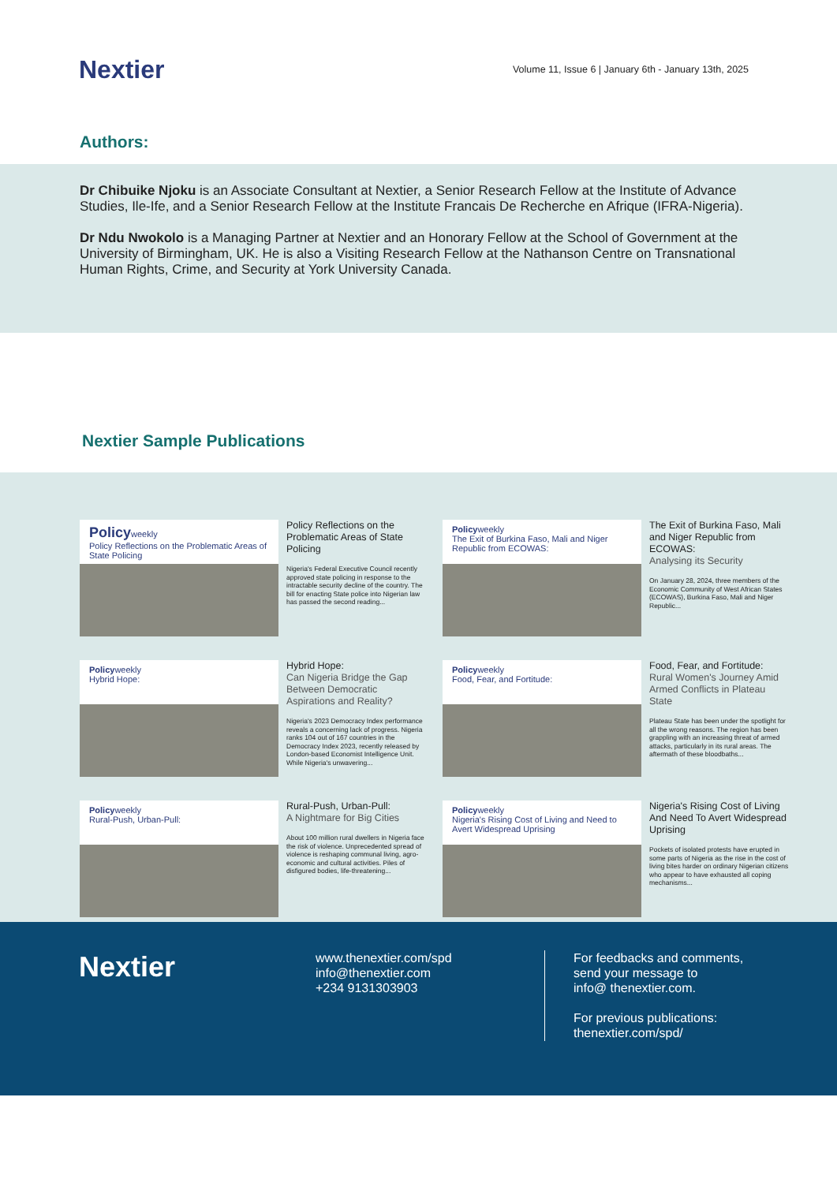Nextier
Volume 11, Issue 6 | January 6th - January 13th, 2025
Authors:
Dr Chibuike Njoku is an Associate Consultant at Nextier, a Senior Research Fellow at the Institute of Advance Studies, Ile-Ife, and a Senior Research Fellow at the Institute Francais De Recherche en Afrique (IFRA-Nigeria).
Dr Ndu Nwokolo is a Managing Partner at Nextier and an Honorary Fellow at the School of Government at the University of Birmingham, UK. He is also a Visiting Research Fellow at the Nathanson Centre on Transnational Human Rights, Crime, and Security at York University Canada.
Nextier Sample Publications
Policyweekly
Policy Reflections on the Problematic Areas of State Policing
Policy Reflections on the Problematic Areas of State Policing
Nigeria's Federal Executive Council recently approved state policing in response to the intractable security decline of the country. The bill for enacting State police into Nigerian law has passed the second reading...
Policyweekly
The Exit of Burkina Faso, Mali and Niger Republic from ECOWAS:
The Exit of Burkina Faso, Mali and Niger Republic from ECOWAS:
Analysing its Security
On January 28, 2024, three members of the Economic Community of West African States (ECOWAS), Burkina Faso, Mali and Niger Republic...
Policyweekly
Hybrid Hope:
Hybrid Hope:
Can Nigeria Bridge the Gap Between Democratic Aspirations and Reality?
Nigeria's 2023 Democracy Index performance reveals a concerning lack of progress. Nigeria ranks 104 out of 167 countries in the Democracy Index 2023, recently released by London-based Economist Intelligence Unit. While Nigeria's unwavering...
Policyweekly
Food, Fear, and Fortitude:
Food, Fear, and Fortitude:
Rural Women's Journey Amid Armed Conflicts in Plateau State
Plateau State has been under the spotlight for all the wrong reasons. The region has been grappling with an increasing threat of armed attacks, particularly in its rural areas. The aftermath of these bloodbaths...
Policyweekly
Rural-Push, Urban-Pull:
Rural-Push, Urban-Pull:
A Nightmare for Big Cities
About 100 million rural dwellers in Nigeria face the risk of violence. Unprecedented spread of violence is reshaping communal living, agro-economic and cultural activities. Piles of disfigured bodies, life-threatening...
Policyweekly
Nigeria's Rising Cost of Living and Need to Avert Widespread Uprising
Nigeria's Rising Cost of Living And Need To Avert Widespread Uprising
Pockets of isolated protests have erupted in some parts of Nigeria as the rise in the cost of living bites harder on ordinary Nigerian citizens who appear to have exhausted all coping mechanisms...
Nextier
www.thenextier.com/spd
info@thenextier.com
+234 9131303903
For feedbacks and comments,
send your message to
info@ thenextier.com.
For previous publications:
thenextier.com/spd/